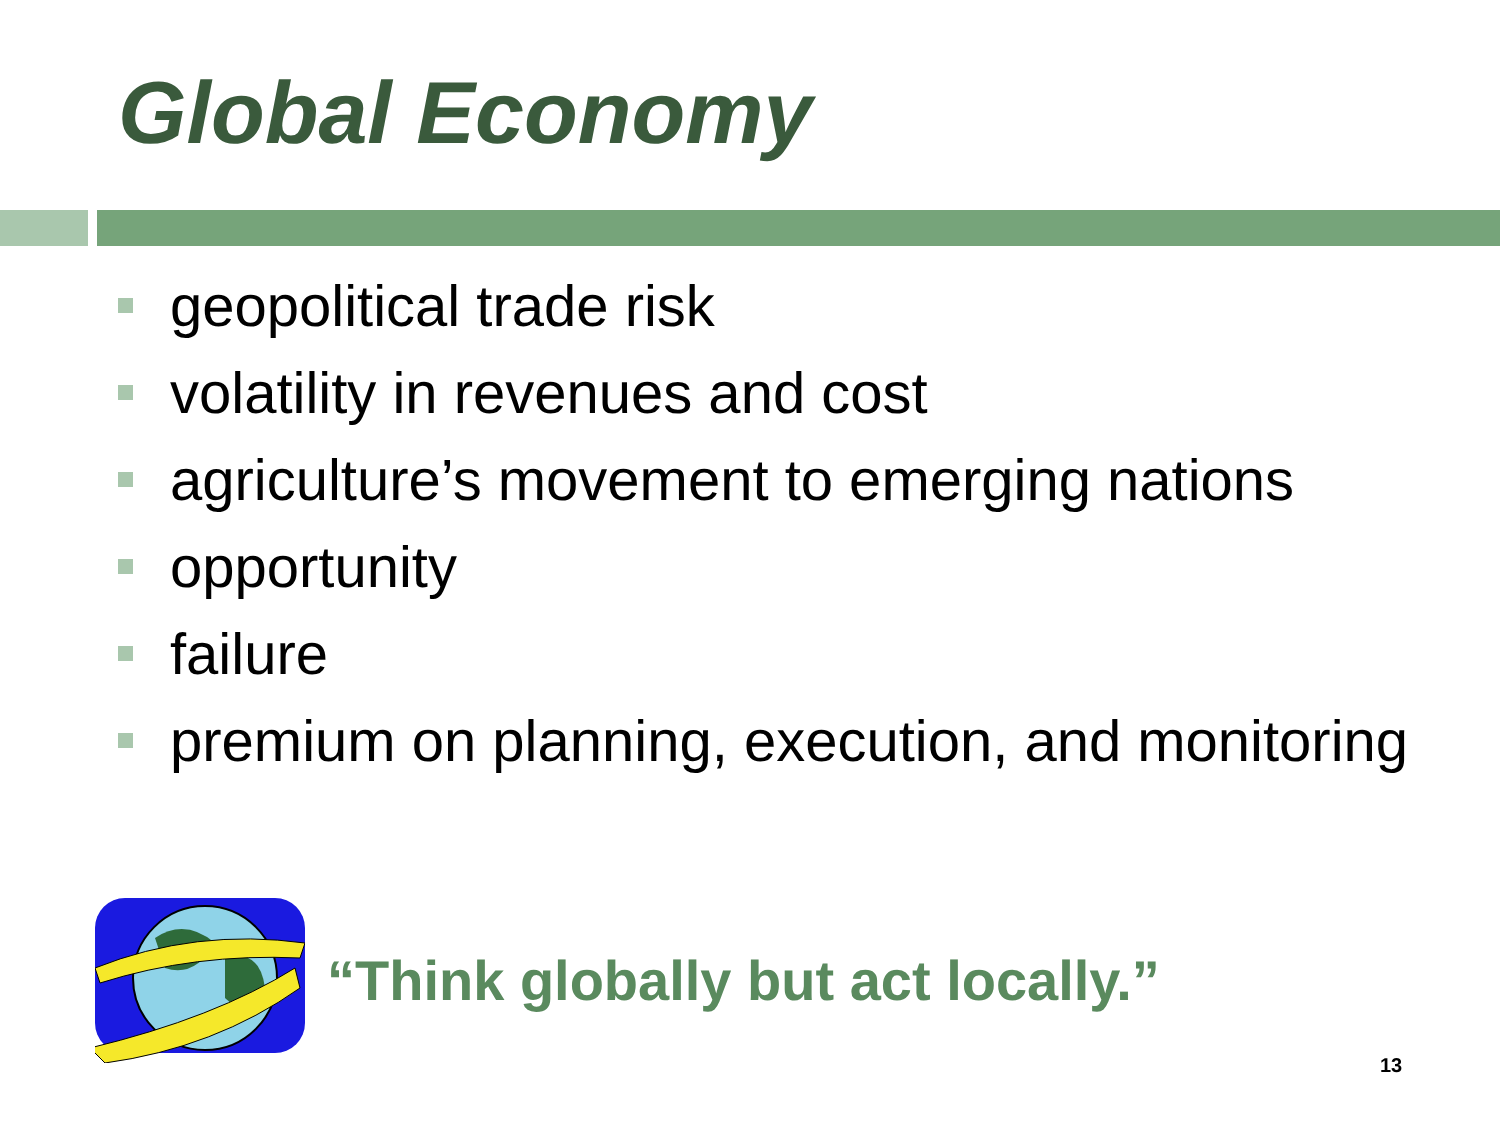Global Economy
geopolitical trade risk
volatility in revenues and cost
agriculture’s movement to emerging nations
opportunity
failure
premium on planning, execution, and monitoring
“Think globally but act locally.”
13